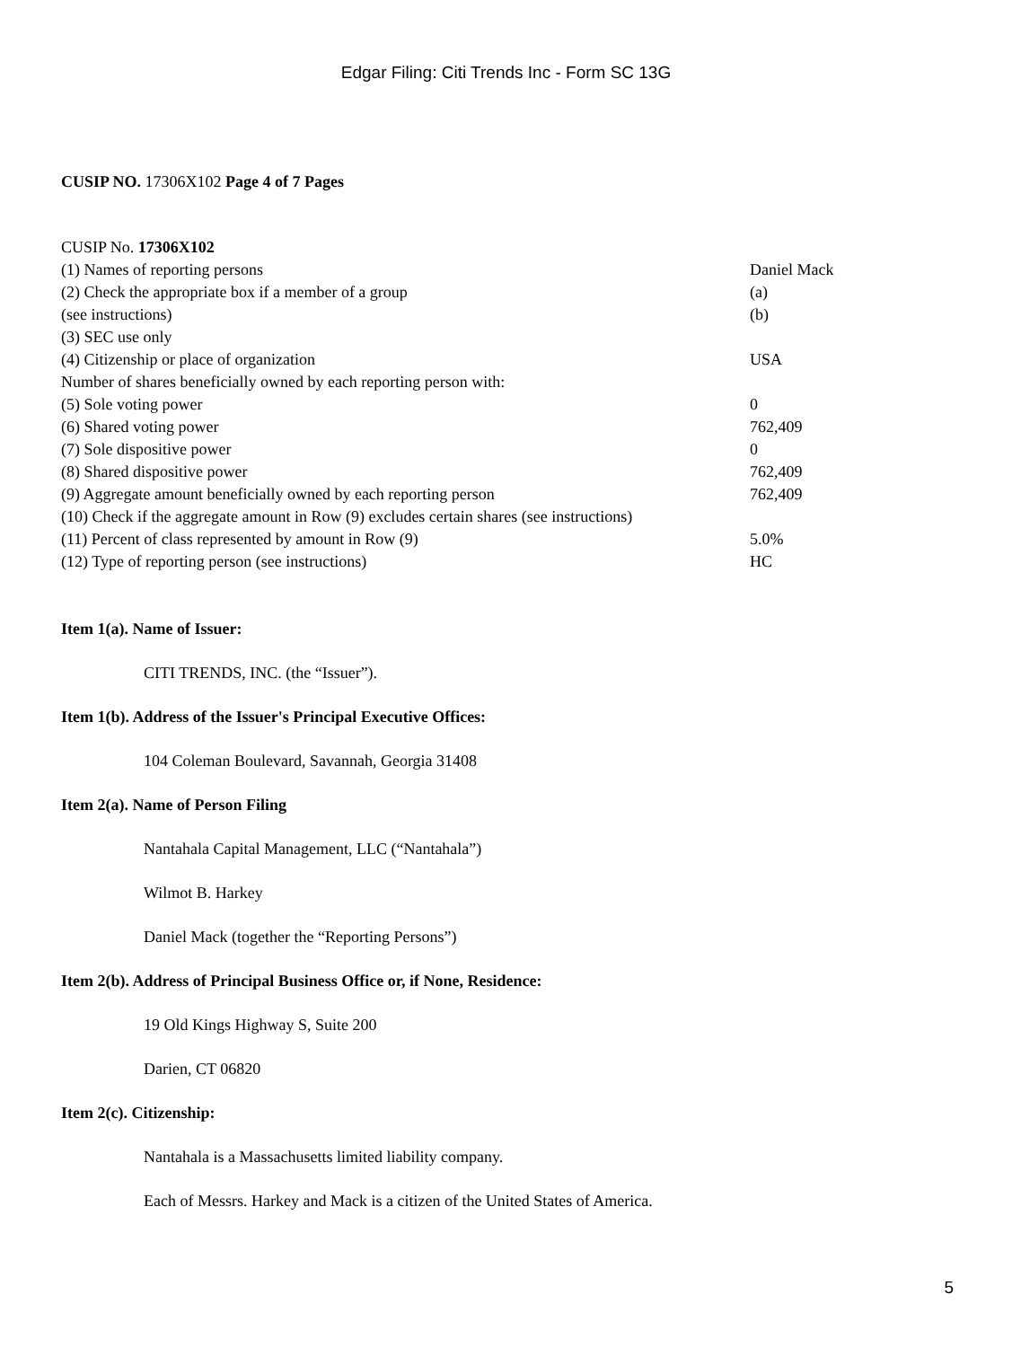Edgar Filing: Citi Trends Inc - Form SC 13G
CUSIP NO. 17306X102 Page 4 of 7 Pages
| CUSIP No. 17306X102 | |
| (1) Names of reporting persons | Daniel Mack |
| (2) Check the appropriate box if a member of a group | (a) |
| (see instructions) | (b) |
| (3) SEC use only | |
| (4) Citizenship or place of organization | USA |
| Number of shares beneficially owned by each reporting person with: | |
| (5) Sole voting power | 0 |
| (6) Shared voting power | 762,409 |
| (7) Sole dispositive power | 0 |
| (8) Shared dispositive power | 762,409 |
| (9) Aggregate amount beneficially owned by each reporting person | 762,409 |
| (10) Check if the aggregate amount in Row (9) excludes certain shares (see instructions) | |
| (11) Percent of class represented by amount in Row (9) | 5.0% |
| (12) Type of reporting person (see instructions) | HC |
Item 1(a). Name of Issuer:
CITI TRENDS, INC. (the “Issuer”).
Item 1(b). Address of the Issuer's Principal Executive Offices:
104 Coleman Boulevard, Savannah, Georgia 31408
Item 2(a). Name of Person Filing
Nantahala Capital Management, LLC (“Nantahala”)
Wilmot B. Harkey
Daniel Mack (together the “Reporting Persons”)
Item 2(b). Address of Principal Business Office or, if None, Residence:
19 Old Kings Highway S, Suite 200
Darien, CT 06820
Item 2(c). Citizenship:
Nantahala is a Massachusetts limited liability company.
Each of Messrs. Harkey and Mack is a citizen of the United States of America.
5